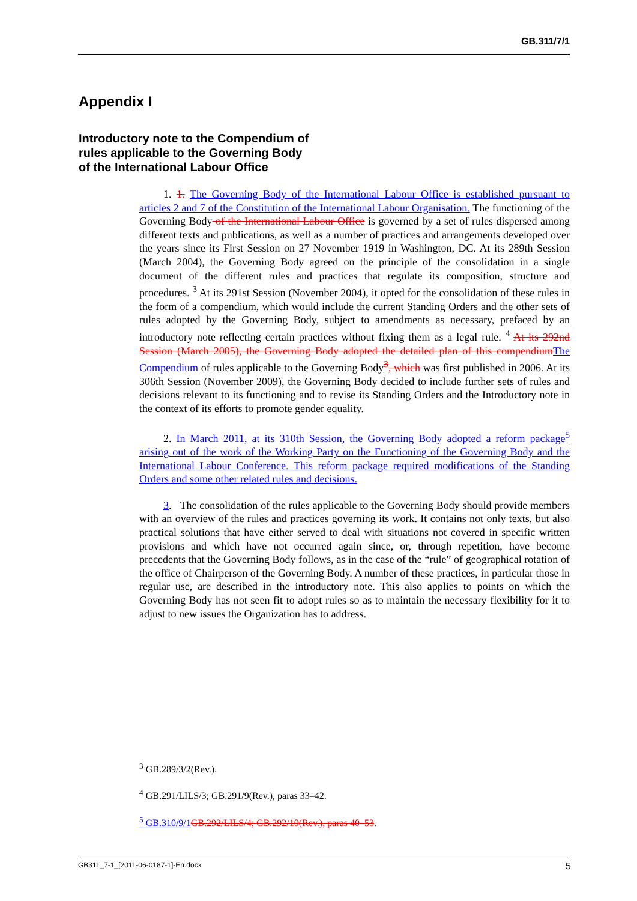GB.311/7/1
Appendix I
Introductory note to the Compendium of
rules applicable to the Governing Body
of the International Labour Office
1. 1. The Governing Body of the International Labour Office is established pursuant to articles 2 and 7 of the Constitution of the International Labour Organisation. The functioning of the Governing Body of the International Labour Office is governed by a set of rules dispersed among different texts and publications, as well as a number of practices and arrangements developed over the years since its First Session on 27 November 1919 in Washington, DC. At its 289th Session (March 2004), the Governing Body agreed on the principle of the consolidation in a single document of the different rules and practices that regulate its composition, structure and procedures. <sup>3</sup> At its 291st Session (November 2004), it opted for the consolidation of these rules in the form of a compendium, which would include the current Standing Orders and the other sets of rules adopted by the Governing Body, subject to amendments as necessary, prefaced by an introductory note reflecting certain practices without fixing them as a legal rule. <sup>4</sup> At its 292nd Session (March 2005), the Governing Body adopted the detailed plan of this compendium The Compendium of rules applicable to the Governing Body<sup>3</sup>, which was first published in 2006. At its 306th Session (November 2009), the Governing Body decided to include further sets of rules and decisions relevant to its functioning and to revise its Standing Orders and the Introductory note in the context of its efforts to promote gender equality.
2. In March 2011, at its 310th Session, the Governing Body adopted a reform package<sup>5</sup> arising out of the work of the Working Party on the Functioning of the Governing Body and the International Labour Conference. This reform package required modifications of the Standing Orders and some other related rules and decisions.
3. The consolidation of the rules applicable to the Governing Body should provide members with an overview of the rules and practices governing its work. It contains not only texts, but also practical solutions that have either served to deal with situations not covered in specific written provisions and which have not occurred again since, or, through repetition, have become precedents that the Governing Body follows, as in the case of the “rule” of geographical rotation of the office of Chairperson of the Governing Body. A number of these practices, in particular those in regular use, are described in the introductory note. This also applies to points on which the Governing Body has not seen fit to adopt rules so as to maintain the necessary flexibility for it to adjust to new issues the Organization has to address.
<sup>3</sup> GB.289/3/2(Rev.).
<sup>4</sup> GB.291/LILS/3; GB.291/9(Rev.), paras 33–42.
<sup>5</sup> GB.310/9/1 GB.292/LILS/4; GB.292/10(Rev.), paras 40–53.
GB311_7-1_[2011-06-0187-1]-En.docx 5